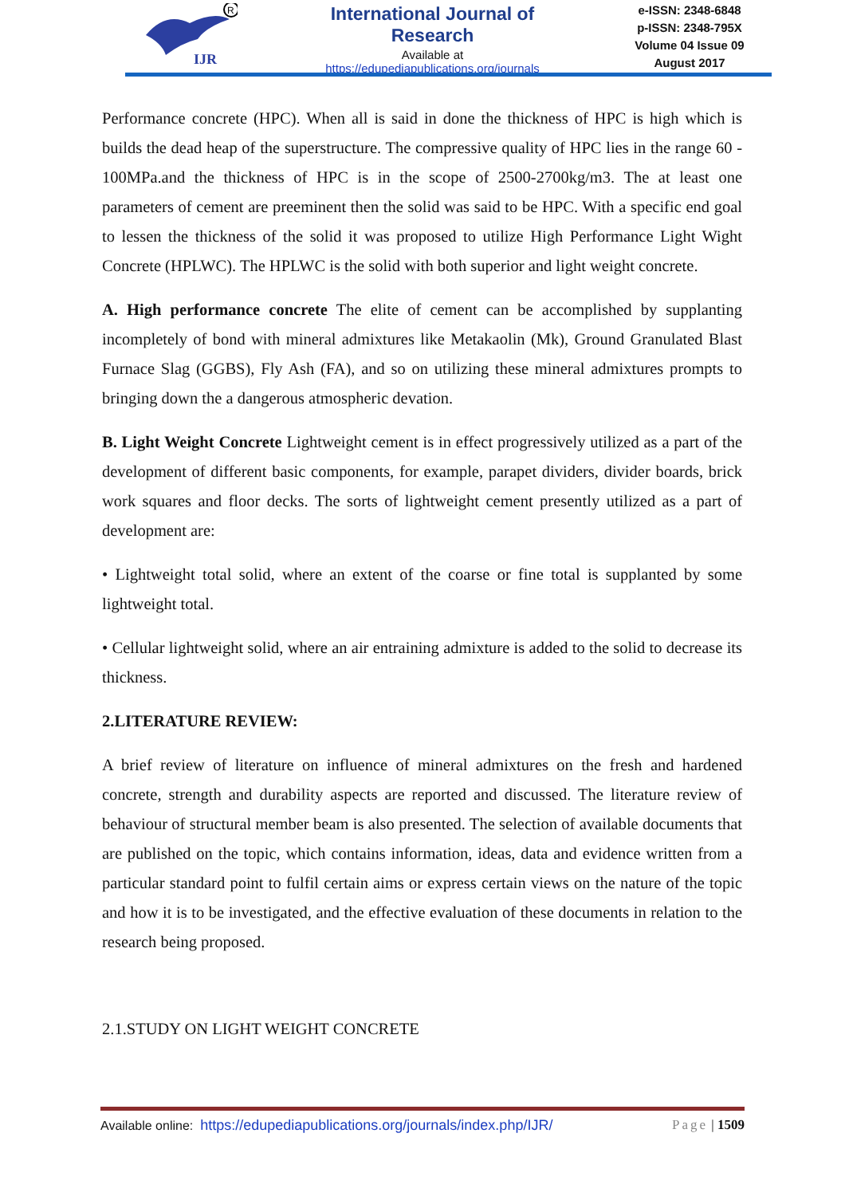R
IJR
International Journal of Research
Available at
https://edupediapublications.org/journals
e-ISSN: 2348-6848
p-ISSN: 2348-795X
Volume 04 Issue 09
August 2017
Performance concrete (HPC). When all is said in done the thickness of HPC is high which is builds the dead heap of the superstructure. The compressive quality of HPC lies in the range 60 - 100MPa.and the thickness of HPC is in the scope of 2500-2700kg/m3. The at least one parameters of cement are preeminent then the solid was said to be HPC. With a specific end goal to lessen the thickness of the solid it was proposed to utilize High Performance Light Wight Concrete (HPLWC). The HPLWC is the solid with both superior and light weight concrete.
A. High performance concrete The elite of cement can be accomplished by supplanting incompletely of bond with mineral admixtures like Metakaolin (Mk), Ground Granulated Blast Furnace Slag (GGBS), Fly Ash (FA), and so on utilizing these mineral admixtures prompts to bringing down the a dangerous atmospheric devation.
B. Light Weight Concrete Lightweight cement is in effect progressively utilized as a part of the development of different basic components, for example, parapet dividers, divider boards, brick work squares and floor decks. The sorts of lightweight cement presently utilized as a part of development are:
• Lightweight total solid, where an extent of the coarse or fine total is supplanted by some lightweight total.
• Cellular lightweight solid, where an air entraining admixture is added to the solid to decrease its thickness.
2.LITERATURE REVIEW:
A brief review of literature on influence of mineral admixtures on the fresh and hardened concrete, strength and durability aspects are reported and discussed. The literature review of behaviour of structural member beam is also presented. The selection of available documents that are published on the topic, which contains information, ideas, data and evidence written from a particular standard point to fulfil certain aims or express certain views on the nature of the topic and how it is to be investigated, and the effective evaluation of these documents in relation to the research being proposed.
2.1.STUDY ON LIGHT WEIGHT CONCRETE
Available online: https://edupediapublications.org/journals/index.php/IJR/ Page | 1509